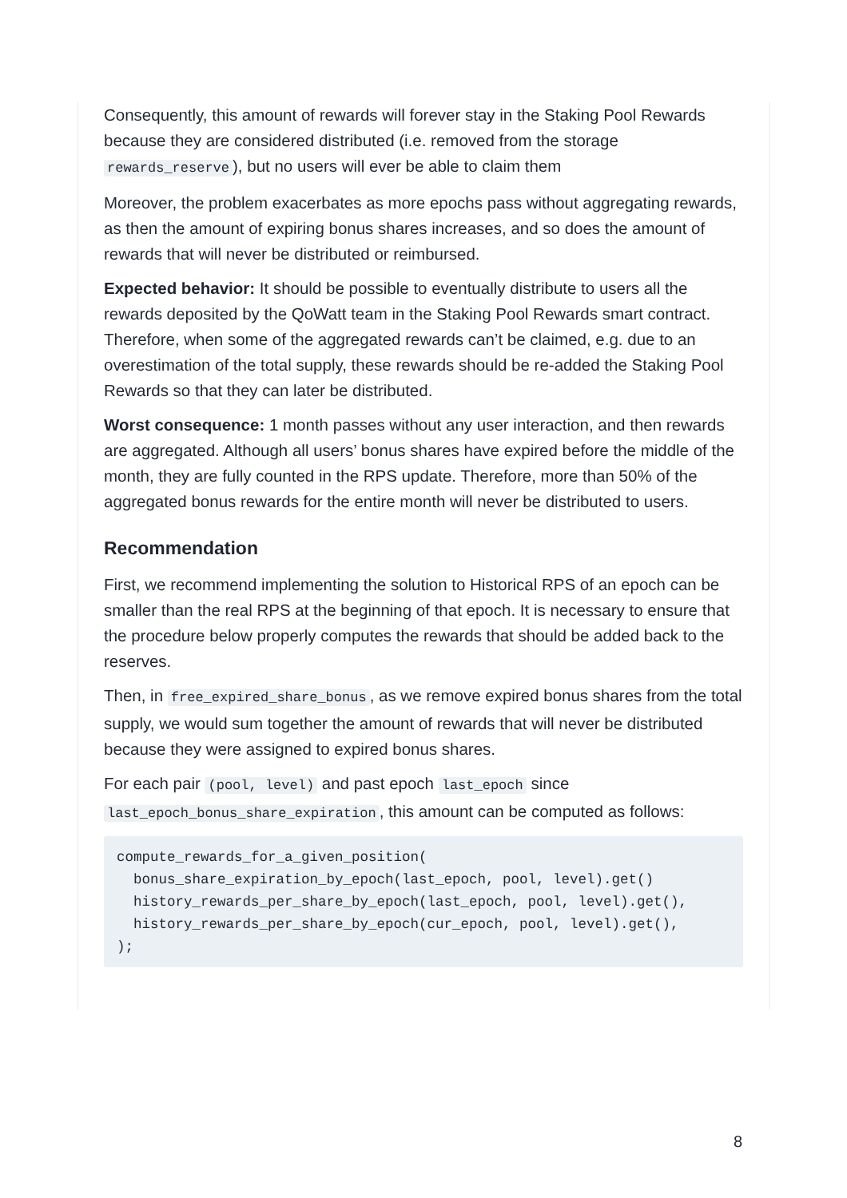Consequently, this amount of rewards will forever stay in the Staking Pool Rewards because they are considered distributed (i.e. removed from the storage rewards_reserve), but no users will ever be able to claim them
Moreover, the problem exacerbates as more epochs pass without aggregating rewards, as then the amount of expiring bonus shares increases, and so does the amount of rewards that will never be distributed or reimbursed.
Expected behavior: It should be possible to eventually distribute to users all the rewards deposited by the QoWatt team in the Staking Pool Rewards smart contract. Therefore, when some of the aggregated rewards can’t be claimed, e.g. due to an overestimation of the total supply, these rewards should be re-added the Staking Pool Rewards so that they can later be distributed.
Worst consequence: 1 month passes without any user interaction, and then rewards are aggregated. Although all users’ bonus shares have expired before the middle of the month, they are fully counted in the RPS update. Therefore, more than 50% of the aggregated bonus rewards for the entire month will never be distributed to users.
Recommendation
First, we recommend implementing the solution to Historical RPS of an epoch can be smaller than the real RPS at the beginning of that epoch. It is necessary to ensure that the procedure below properly computes the rewards that should be added back to the reserves.
Then, in free_expired_share_bonus, as we remove expired bonus shares from the total supply, we would sum together the amount of rewards that will never be distributed because they were assigned to expired bonus shares.
For each pair (pool, level) and past epoch last_epoch since last_epoch_bonus_share_expiration, this amount can be computed as follows:
compute_rewards_for_a_given_position(
  bonus_share_expiration_by_epoch(last_epoch, pool, level).get()
  history_rewards_per_share_by_epoch(last_epoch, pool, level).get(),
  history_rewards_per_share_by_epoch(cur_epoch, pool, level).get(),
);
8